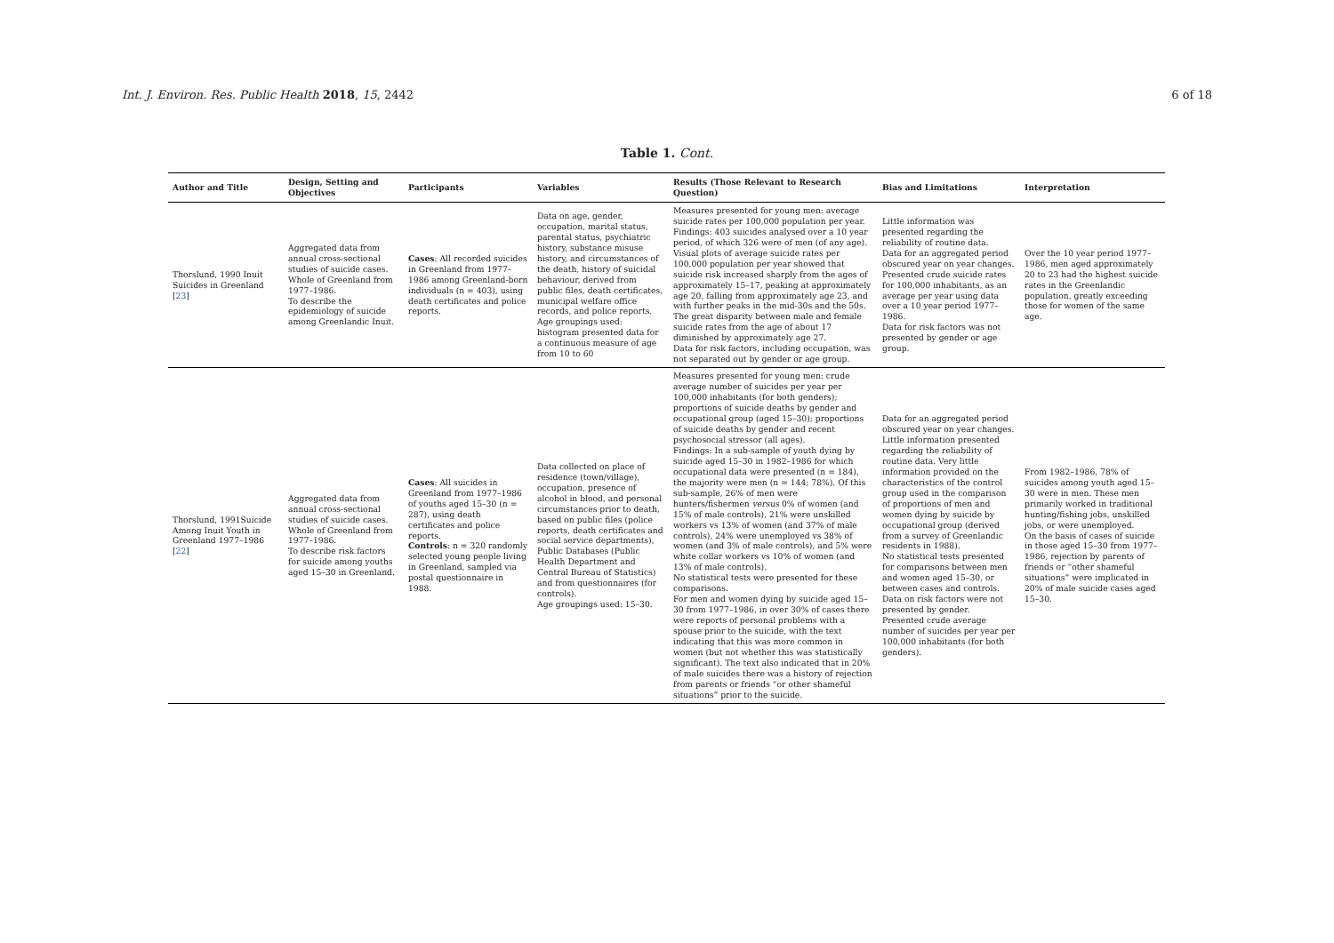Int. J. Environ. Res. Public Health 2018, 15, 2442 6 of 18
Table 1. Cont.
| Author and Title | Design, Setting and Objectives | Participants | Variables | Results (Those Relevant to Research Question) | Bias and Limitations | Interpretation |
| --- | --- | --- | --- | --- | --- | --- |
| Thorslund, 1990 Inuit Suicides in Greenland [ 23 ] | Aggregated data from annual cross-sectional studies of suicide cases. Whole of Greenland from 1977–1986. To describe the epidemiology of suicide among Greenlandic Inuit. | Cases : All recorded suicides in Greenland from 1977–1986 among Greenland-born individuals (n = 403), using death certificates and police reports. | Data on age, gender, occupation, marital status, parental status, psychiatric history, substance misuse history, and circumstances of the death, history of suicidal behaviour, derived from public files, death certificates, municipal welfare office records, and police reports. Age groupings used: histogram presented data for a continuous measure of age from 10 to 60 | Measures presented for young men: average suicide rates per 100,000 population per year. Findings: 403 suicides analysed over a 10 year period, of which 326 were of men (of any age). Visual plots of average suicide rates per 100,000 population per year showed that suicide risk increased sharply from the ages of approximately 15–17, peaking at approximately age 20, falling from approximately age 23, and with further peaks in the mid-30s and the 50s. The great disparity between male and female suicide rates from the age of about 17 diminished by approximately age 27. Data for risk factors, including occupation, was not separated out by gender or age group. | Little information was presented regarding the reliability of routine data. Data for an aggregated period obscured year on year changes. Presented crude suicide rates for 100,000 inhabitants, as an average per year using data over a 10 year period 1977–1986. Data for risk factors was not presented by gender or age group. | Over the 10 year period 1977–1986, men aged approximately 20 to 23 had the highest suicide rates in the Greenlandic population, greatly exceeding those for women of the same age. |
| Thorslund, 1991Suicide Among Inuit Youth in Greenland 1977–1986 [ 22 ] | Aggregated data from annual cross-sectional studies of suicide cases. Whole of Greenland from 1977–1986. To describe risk factors for suicide among youths aged 15–30 in Greenland. | Cases : All suicides in Greenland from 1977–1986 of youths aged 15–30 (n = 287), using death certificates and police reports. Controls : n = 320 randomly selected young people living in Greenland, sampled via postal questionnaire in 1988. | Data collected on place of residence (town/village), occupation, presence of alcohol in blood, and personal circumstances prior to death, based on public files (police reports, death certificates and social service departments), Public Databases (Public Health Department and Central Bureau of Statistics) and from questionnaires (for controls). Age groupings used: 15–30. | Measures presented for young men: crude average number of suicides per year per 100,000 inhabitants (for both genders); proportions of suicide deaths by gender and occupational group (aged 15–30); proportions of suicide deaths by gender and recent psychosocial stressor (all ages). Findings: In a sub-sample of youth dying by suicide aged 15–30 in 1982–1986 for which occupational data were presented (n = 184), the majority were men (n = 144; 78%). Of this sub-sample, 26% of men were hunters/fishermen versus 0% of women (and 15% of male controls), 21% were unskilled workers vs 13% of women (and 37% of male controls), 24% were unemployed vs 38% of women (and 3% of male controls), and 5% were white collar workers vs 10% of women (and 13% of male controls). No statistical tests were presented for these comparisons. For men and women dying by suicide aged 15–30 from 1977–1986, in over 30% of cases there were reports of personal problems with a spouse prior to the suicide, with the text indicating that this was more common in women (but not whether this was statistically significant). The text also indicated that in 20% of male suicides there was a history of rejection from parents or friends “or other shameful situations” prior to the suicide. | Data for an aggregated period obscured year on year changes. Little information presented regarding the reliability of routine data. Very little information provided on the characteristics of the control group used in the comparison of proportions of men and women dying by suicide by occupational group (derived from a survey of Greenlandic residents in 1988). No statistical tests presented for comparisons between men and women aged 15–30, or between cases and controls. Data on risk factors were not presented by gender. Presented crude average number of suicides per year per 100,000 inhabitants (for both genders). | From 1982–1986, 78% of suicides among youth aged 15–30 were in men. These men primarily worked in traditional hunting/fishing jobs, unskilled jobs, or were unemployed. On the basis of cases of suicide in those aged 15–30 from 1977–1986, rejection by parents of friends or “other shameful situations” were implicated in 20% of male suicide cases aged 15–30. |